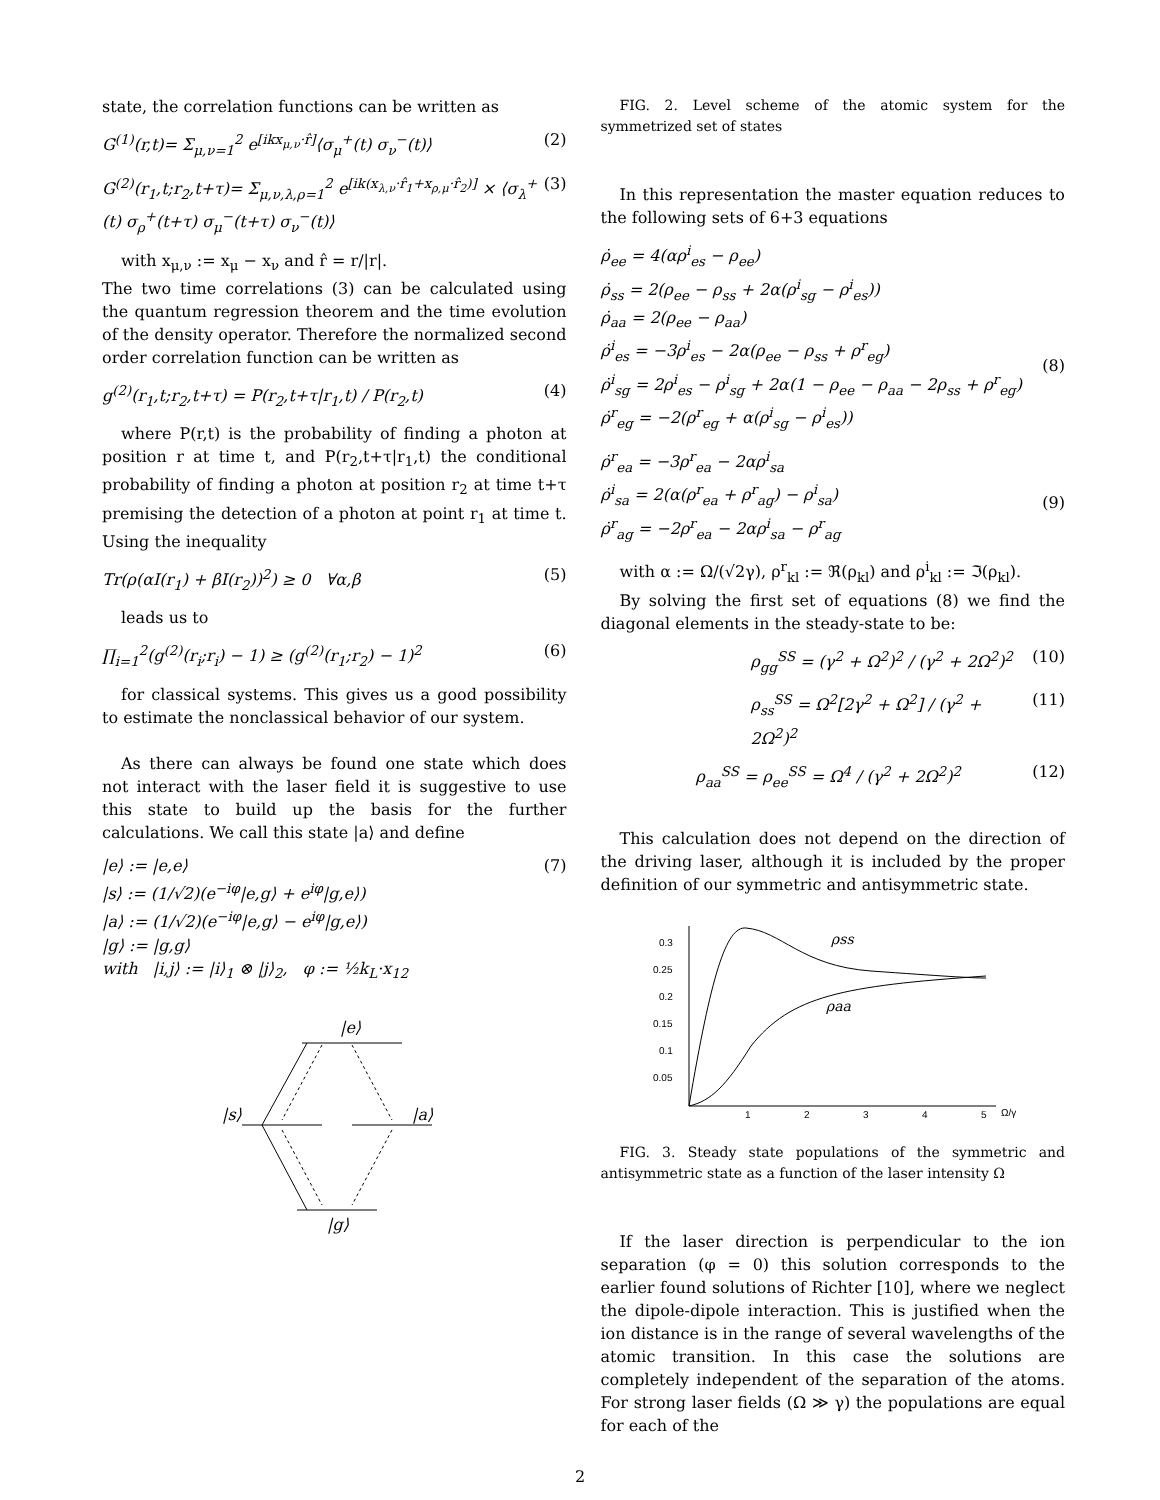state, the correlation functions can be written as
G<sup>(1)</sup>(r,t)= Σ<sub>μ,ν=1</sub><sup>2</sup> e<sup>[ikx<sub>μ,ν</sub>·r̂]</sup>⟨σ<sub>μ</sub><sup>+</sup>(t) σ<sub>ν</sub><sup>−</sup>(t)⟩ (2)
G<sup>(2)</sup>(r<sub>1</sub>,t;r<sub>2</sub>,t+τ)= Σ<sub>μ,ν,λ,ρ=1</sub><sup>2</sup> e<sup>[ik(x<sub>λ,ν</sub>·r̂<sub>1</sub>+x<sub>ρ,μ</sub>·r̂<sub>2</sub>)]</sup> × ⟨σ<sub>λ</sub><sup>+</sup>(t) σ<sub>ρ</sub><sup>+</sup>(t+τ) σ<sub>μ</sub><sup>−</sup>(t+τ) σ<sub>ν</sub><sup>−</sup>(t)⟩ (3)
with x<sub>μ,ν</sub> := x<sub>μ</sub> − x<sub>ν</sub> and r̂ = r/|r|.
The two time correlations (3) can be calculated using the quantum regression theorem and the time evolution of the density operator. Therefore the normalized second order correlation function can be written as
g<sup>(2)</sup>(r<sub>1</sub>,t;r<sub>2</sub>,t+τ) = P(r<sub>2</sub>,t+τ|r<sub>1</sub>,t) / P(r<sub>2</sub>,t) (4)
where P(r,t) is the probability of finding a photon at position r at time t, and P(r<sub>2</sub>,t+τ|r<sub>1</sub>,t) the conditional probability of finding a photon at position r<sub>2</sub> at time t+τ premising the detection of a photon at point r<sub>1</sub> at time t. Using the inequality
Tr(ρ(αI(r<sub>1</sub>) + βI(r<sub>2</sub>))<sup>2</sup>) ≥ 0 ∀α,β (5)
leads us to
∏<sub>i=1</sub><sup>2</sup>(g<sup>(2)</sup>(r<sub>i</sub>;r<sub>i</sub>) − 1) ≥ (g<sup>(2)</sup>(r<sub>1</sub>;r<sub>2</sub>) − 1)<sup>2</sup> (6)
for classical systems. This gives us a good possibility to estimate the nonclassical behavior of our system.
As there can always be found one state which does not interact with the laser field it is suggestive to use this state to build up the basis for the further calculations. We call this state |a⟩ and define
|e⟩ := |e,e⟩
|s⟩ := (1/√2)(e<sup>−iφ</sup>|e,g⟩ + e<sup>iφ</sup>|g,e⟩)
|a⟩ := (1/√2)(e<sup>−iφ</sup>|e,g⟩ − e<sup>iφ</sup>|g,e⟩)
|g⟩ := |g,g⟩
with |i,j⟩ := |i⟩<sub>1</sub> ⊗ |j⟩<sub>2</sub>, φ := ½k<sub>L</sub>·x<sub>12</sub> (7)
|e⟩
|s⟩
|a⟩
|g⟩
FIG. 2. Level scheme of the atomic system for the symmetrized set of states
In this representation the master equation reduces to the following sets of 6+3 equations
ρ̇<sub>ee</sub> = 4(αρ<sup>i</sup><sub>es</sub> − ρ<sub>ee</sub>)
ρ̇<sub>ss</sub> = 2(ρ<sub>ee</sub> − ρ<sub>ss</sub> + 2α(ρ<sup>i</sup><sub>sg</sub> − ρ<sup>i</sup><sub>es</sub>))
ρ̇<sub>aa</sub> = 2(ρ<sub>ee</sub> − ρ<sub>aa</sub>)
ρ̇<sup>i</sup><sub>es</sub> = −3ρ<sup>i</sup><sub>es</sub> − 2α(ρ<sub>ee</sub> − ρ<sub>ss</sub> + ρ<sup>r</sup><sub>eg</sub>)
ρ̇<sup>i</sup><sub>sg</sub> = 2ρ<sup>i</sup><sub>es</sub> − ρ<sup>i</sup><sub>sg</sub> + 2α(1 − ρ<sub>ee</sub> − ρ<sub>aa</sub> − 2ρ<sub>ss</sub> + ρ<sup>r</sup><sub>eg</sub>)
ρ̇<sup>r</sup><sub>eg</sub> = −2(ρ<sup>r</sup><sub>eg</sub> + α(ρ<sup>i</sup><sub>sg</sub> − ρ<sup>i</sup><sub>es</sub>))
(8)
ρ̇<sup>r</sup><sub>ea</sub> = −3ρ<sup>r</sup><sub>ea</sub> − 2αρ<sup>i</sup><sub>sa</sub>
ρ̇<sup>i</sup><sub>sa</sub> = 2(α(ρ<sup>r</sup><sub>ea</sub> + ρ<sup>r</sup><sub>ag</sub>) − ρ<sup>i</sup><sub>sa</sub>)
ρ̇<sup>r</sup><sub>ag</sub> = −2ρ<sup>r</sup><sub>ea</sub> − 2αρ<sup>i</sup><sub>sa</sub> − ρ<sup>r</sup><sub>ag</sub>
(9)
with α := Ω/(√2γ), ρ<sup>r</sup><sub>kl</sub> := ℜ(ρ<sub>kl</sub>) and ρ<sup>i</sup><sub>kl</sub> := ℑ(ρ<sub>kl</sub>).
By solving the first set of equations (8) we find the diagonal elements in the steady-state to be:
ρ<sub>gg</sub><sup>SS</sup> = (γ<sup>2</sup> + Ω<sup>2</sup>)<sup>2</sup> / (γ<sup>2</sup> + 2Ω<sup>2</sup>)<sup>2</sup> (10)
ρ<sub>ss</sub><sup>SS</sup> = Ω<sup>2</sup>[2γ<sup>2</sup> + Ω<sup>2</sup>] / (γ<sup>2</sup> + 2Ω<sup>2</sup>)<sup>2</sup> (11)
ρ<sub>aa</sub><sup>SS</sup> = ρ<sub>ee</sub><sup>SS</sup> = Ω<sup>4</sup> / (γ<sup>2</sup> + 2Ω<sup>2</sup>)<sup>2</sup> (12)
This calculation does not depend on the direction of the driving laser, although it is included by the proper definition of our symmetric and antisymmetric state.
0.3
0.25
0.2
0.15
0.1
0.05
1
2
3
4
5
Ω/γ
ρss
ρaa
FIG. 3. Steady state populations of the symmetric and antisymmetric state as a function of the laser intensity Ω
If the laser direction is perpendicular to the ion separation (φ = 0) this solution corresponds to the earlier found solutions of Richter [10], where we neglect the dipole-dipole interaction. This is justified when the ion distance is in the range of several wavelengths of the atomic transition. In this case the solutions are completely independent of the separation of the atoms. For strong laser fields (Ω ≫ γ) the populations are equal for each of the
2